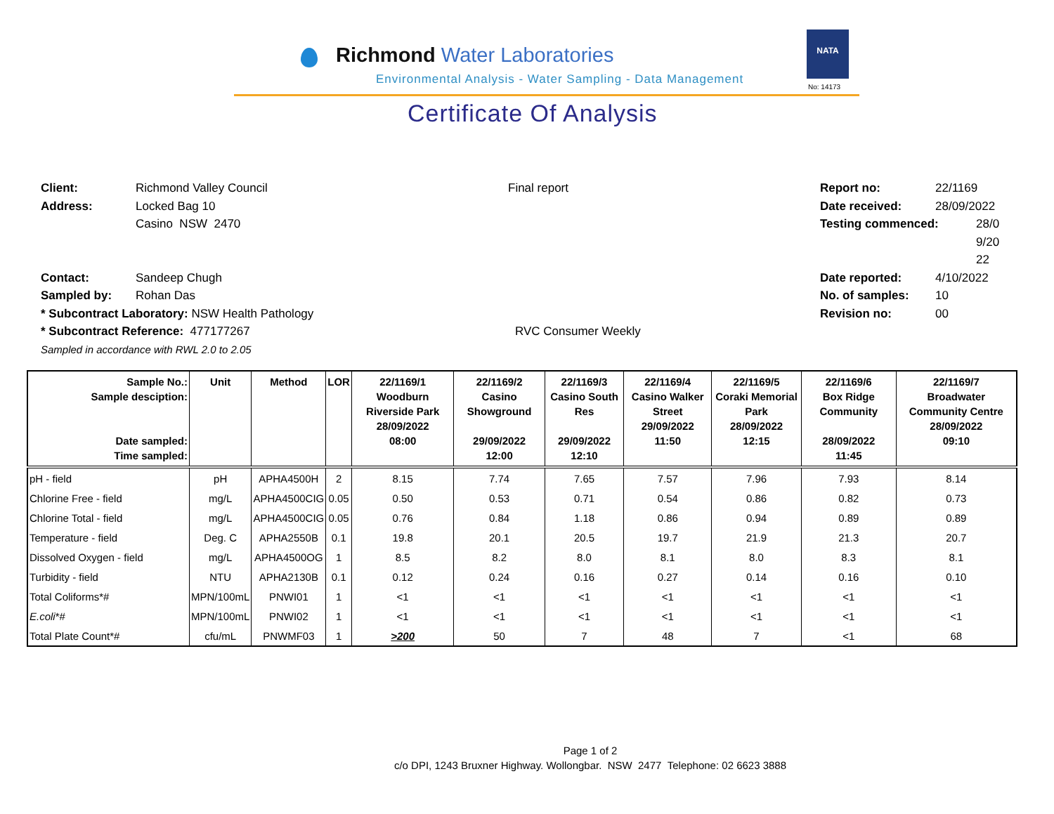Richmond Water Laboratories
Environmental Analysis - Water Sampling - Data Management
NATA
No: 14173
Certificate Of Analysis
Client:
Address:
Contact:
Sampled by:
* Subcontract Laboratory: NSW Health Pathology
* Subcontract Reference: 477177267
Sampled in accordance with RWL 2.0 to 2.05
Richmond Valley Council
Locked Bag 10
Casino NSW 2470
Sandeep Chugh
Rohan Das
Final report
RVC Consumer Weekly
Report no:
Date received:
Testing commenced:
Date reported:
No. of samples:
Revision no:
22/1169
28/09/2022
28/0
9/20
22
4/10/2022
10
00
| Sample No.: Sample desciption: Date sampled: Time sampled: | Unit | Method | LOR | 22/1169/1 Woodburn Riverside Park 28/09/2022 08:00 | 22/1169/2 Casino Showground 29/09/2022 12:00 | 22/1169/3 Casino South Res 29/09/2022 12:10 | 22/1169/4 Casino Walker Street 29/09/2022 11:50 | 22/1169/5 Coraki Memorial Park 28/09/2022 12:15 | 22/1169/6 Box Ridge Community 28/09/2022 11:45 | 22/1169/7 Broadwater Community Centre 28/09/2022 09:10 |
| --- | --- | --- | --- | --- | --- | --- | --- | --- | --- | --- |
| pH - field | pH | APHA4500H | 2 | 8.15 | 7.74 | 7.65 | 7.57 | 7.96 | 7.93 | 8.14 |
| Chlorine Free - field | mg/L | APHA4500CIG | 0.05 | 0.50 | 0.53 | 0.71 | 0.54 | 0.86 | 0.82 | 0.73 |
| Chlorine Total - field | mg/L | APHA4500CIG | 0.05 | 0.76 | 0.84 | 1.18 | 0.86 | 0.94 | 0.89 | 0.89 |
| Temperature - field | Deg. C | APHA2550B | 0.1 | 19.8 | 20.1 | 20.5 | 19.7 | 21.9 | 21.3 | 20.7 |
| Dissolved Oxygen - field | mg/L | APHA4500OG | 1 | 8.5 | 8.2 | 8.0 | 8.1 | 8.0 | 8.3 | 8.1 |
| Turbidity - field | NTU | APHA2130B | 0.1 | 0.12 | 0.24 | 0.16 | 0.27 | 0.14 | 0.16 | 0.10 |
| Total Coliforms*# | MPN/100mL | PNWI01 | 1 | <1 | <1 | <1 | <1 | <1 | <1 | <1 |
| E.coli *# | MPN/100mL | PNWI02 | 1 | <1 | <1 | <1 | <1 | <1 | <1 | <1 |
| Total Plate Count*# | cfu/mL | PNWMF03 | 1 | >200 | 50 | 7 | 48 | 7 | <1 | 68 |
Page 1 of 2
c/o DPI, 1243 Bruxner Highway. Wollongbar. NSW 2477 Telephone: 02 6623 3888